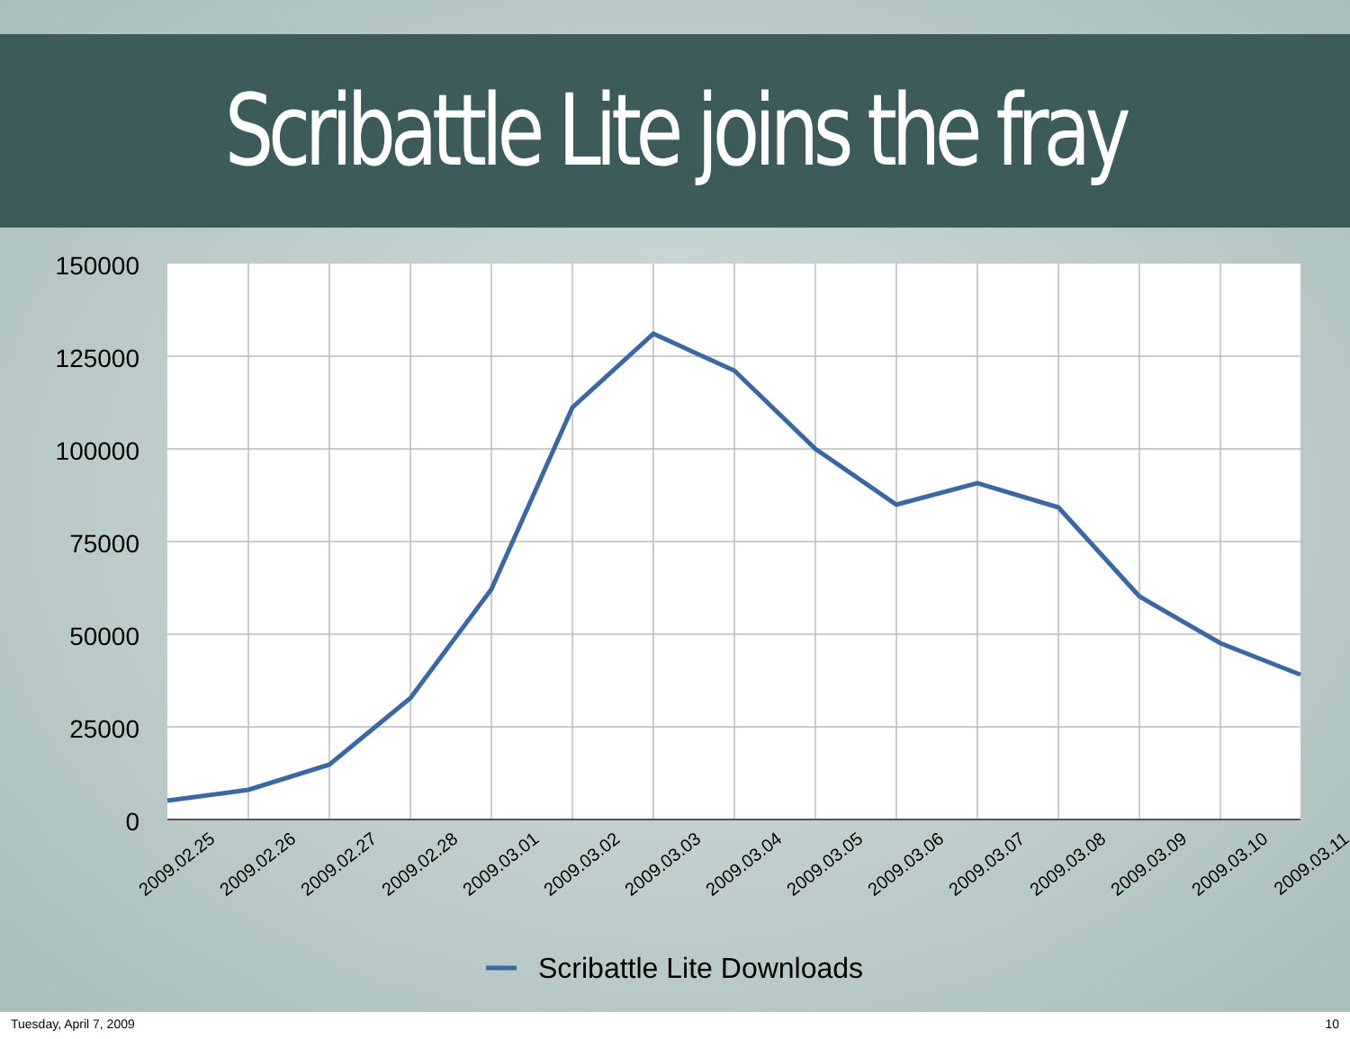Scribattle Lite joins the fray
150000
125000
100000
75000
50000
25000
0
2009.02.25
2009.02.26
2009.02.27
2009.02.28
2009.03.01
2009.03.02
2009.03.03
2009.03.04
2009.03.05
2009.03.06
2009.03.07
2009.03.08
2009.03.09
2009.03.10
2009.03.11
Scribattle Lite Downloads
Tuesday, April 7, 2009 10